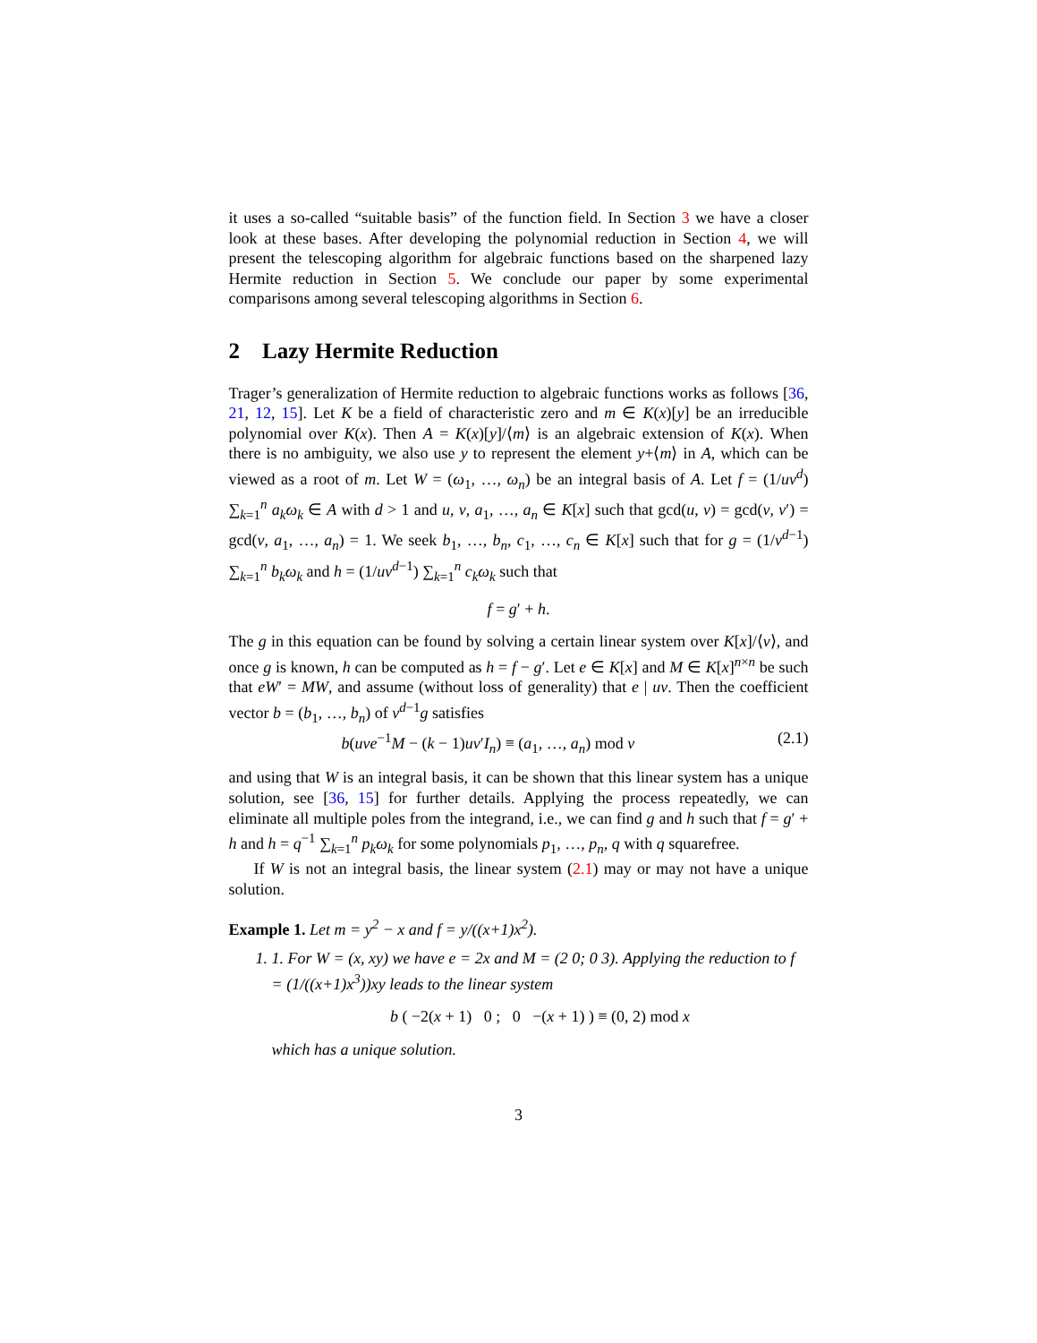it uses a so-called “suitable basis” of the function field. In Section 3 we have a closer look at these bases. After developing the polynomial reduction in Section 4, we will present the telescoping algorithm for algebraic functions based on the sharpened lazy Hermite reduction in Section 5. We conclude our paper by some experimental comparisons among several telescoping algorithms in Section 6.
2 Lazy Hermite Reduction
Trager’s generalization of Hermite reduction to algebraic functions works as follows [36, 21, 12, 15]. Let K be a field of characteristic zero and m ∈ K(x)[y] be an irreducible polynomial over K(x). Then A = K(x)[y]/⟨m⟩ is an algebraic extension of K(x). When there is no ambiguity, we also use y to represent the element y+⟨m⟩ in A, which can be viewed as a root of m. Let W = (ω<sub>1</sub>, …, ω<sub>n</sub>) be an integral basis of A. Let f = (1/uv<sup>d</sup>) ∑<sub>k=1</sub><sup>n</sup> a<sub>k</sub>ω<sub>k</sub> ∈ A with d > 1 and u, v, a<sub>1</sub>, …, a<sub>n</sub> ∈ K[x] such that gcd(u, v) = gcd(v, v′) = gcd(v, a<sub>1</sub>, …, a<sub>n</sub>) = 1. We seek b<sub>1</sub>, …, b<sub>n</sub>, c<sub>1</sub>, …, c<sub>n</sub> ∈ K[x] such that for g = (1/v<sup>d−1</sup>) ∑<sub>k=1</sub><sup>n</sup> b<sub>k</sub>ω<sub>k</sub> and h = (1/uv<sup>d−1</sup>) ∑<sub>k=1</sub><sup>n</sup> c<sub>k</sub>ω<sub>k</sub> such that
f = g′ + h.
The g in this equation can be found by solving a certain linear system over K[x]/⟨v⟩, and once g is known, h can be computed as h = f − g′. Let e ∈ K[x] and M ∈ K[x]<sup>n×n</sup> be such that eW′ = MW, and assume (without loss of generality) that e | uv. Then the coefficient vector b = (b<sub>1</sub>, …, b<sub>n</sub>) of v<sup>d−1</sup>g satisfies
b(uve<sup>−1</sup>M − (k − 1)uv′I<sub>n</sub>) ≡ (a<sub>1</sub>, …, a<sub>n</sub>) mod v (2.1)
and using that W is an integral basis, it can be shown that this linear system has a unique solution, see [36, 15] for further details. Applying the process repeatedly, we can eliminate all multiple poles from the integrand, i.e., we can find g and h such that f = g′ + h and h = q<sup>−1</sup> ∑<sub>k=1</sub><sup>n</sup> p<sub>k</sub>ω<sub>k</sub> for some polynomials p<sub>1</sub>, …, p<sub>n</sub>, q with q squarefree.
If W is not an integral basis, the linear system (2.1) may or may not have a unique solution.
Example 1. Let m = y<sup>2</sup> − x and f = y/((x+1)x<sup>2</sup>).
1. 1. For W = (x, xy) we have e = 2x and M = (2 0; 0 3). Applying the reduction to f = (1/((x+1)x<sup>3</sup>))xy leads to the linear system
b ( −2(x + 1) 0 ; 0 −(x + 1) ) ≡ (0, 2) mod x
which has a unique solution.
3